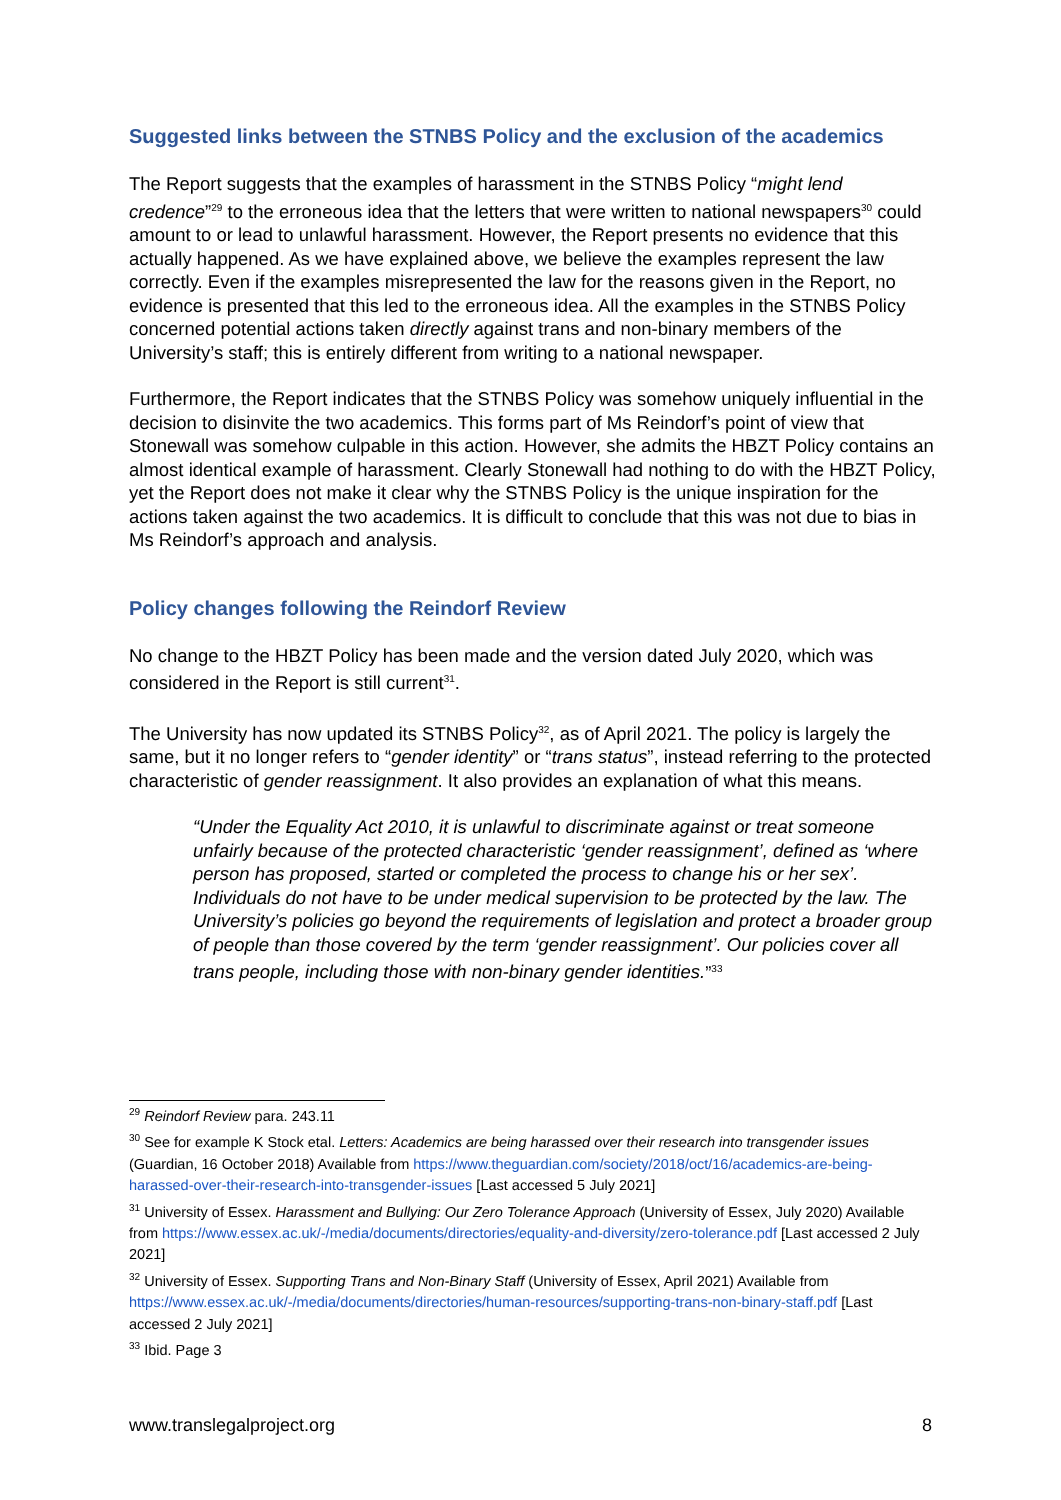Suggested links between the STNBS Policy and the exclusion of the academics
The Report suggests that the examples of harassment in the STNBS Policy “might lend credence”<sup>29</sup> to the erroneous idea that the letters that were written to national newspapers<sup>30</sup> could amount to or lead to unlawful harassment. However, the Report presents no evidence that this actually happened. As we have explained above, we believe the examples represent the law correctly. Even if the examples misrepresented the law for the reasons given in the Report, no evidence is presented that this led to the erroneous idea. All the examples in the STNBS Policy concerned potential actions taken directly against trans and non-binary members of the University’s staff; this is entirely different from writing to a national newspaper.
Furthermore, the Report indicates that the STNBS Policy was somehow uniquely influential in the decision to disinvite the two academics. This forms part of Ms Reindorf’s point of view that Stonewall was somehow culpable in this action. However, she admits the HBZT Policy contains an almost identical example of harassment. Clearly Stonewall had nothing to do with the HBZT Policy, yet the Report does not make it clear why the STNBS Policy is the unique inspiration for the actions taken against the two academics. It is difficult to conclude that this was not due to bias in Ms Reindorf’s approach and analysis.
Policy changes following the Reindorf Review
No change to the HBZT Policy has been made and the version dated July 2020, which was considered in the Report is still current<sup>31</sup>.
The University has now updated its STNBS Policy<sup>32</sup>, as of April 2021. The policy is largely the same, but it no longer refers to “gender identity” or “trans status”, instead referring to the protected characteristic of gender reassignment. It also provides an explanation of what this means.
“Under the Equality Act 2010, it is unlawful to discriminate against or treat someone unfairly because of the protected characteristic ‘gender reassignment’, defined as ‘where person has proposed, started or completed the process to change his or her sex’. Individuals do not have to be under medical supervision to be protected by the law. The University’s policies go beyond the requirements of legislation and protect a broader group of people than those covered by the term ‘gender reassignment’. Our policies cover all trans people, including those with non-binary gender identities.”<sup>33</sup>
<sup>29</sup> Reindorf Review para. 243.11
<sup>30</sup> See for example K Stock etal. Letters: Academics are being harassed over their research into transgender issues (Guardian, 16 October 2018) Available from https://www.theguardian.com/society/2018/oct/16/academics-are-being-harassed-over-their-research-into-transgender-issues [Last accessed 5 July 2021]
<sup>31</sup> University of Essex. Harassment and Bullying: Our Zero Tolerance Approach (University of Essex, July 2020) Available from https://www.essex.ac.uk/-/media/documents/directories/equality-and-diversity/zero-tolerance.pdf [Last accessed 2 July 2021]
<sup>32</sup> University of Essex. Supporting Trans and Non-Binary Staff (University of Essex, April 2021) Available from https://www.essex.ac.uk/-/media/documents/directories/human-resources/supporting-trans-non-binary-staff.pdf [Last accessed 2 July 2021]
<sup>33</sup> Ibid. Page 3
www.translegalproject.org 8